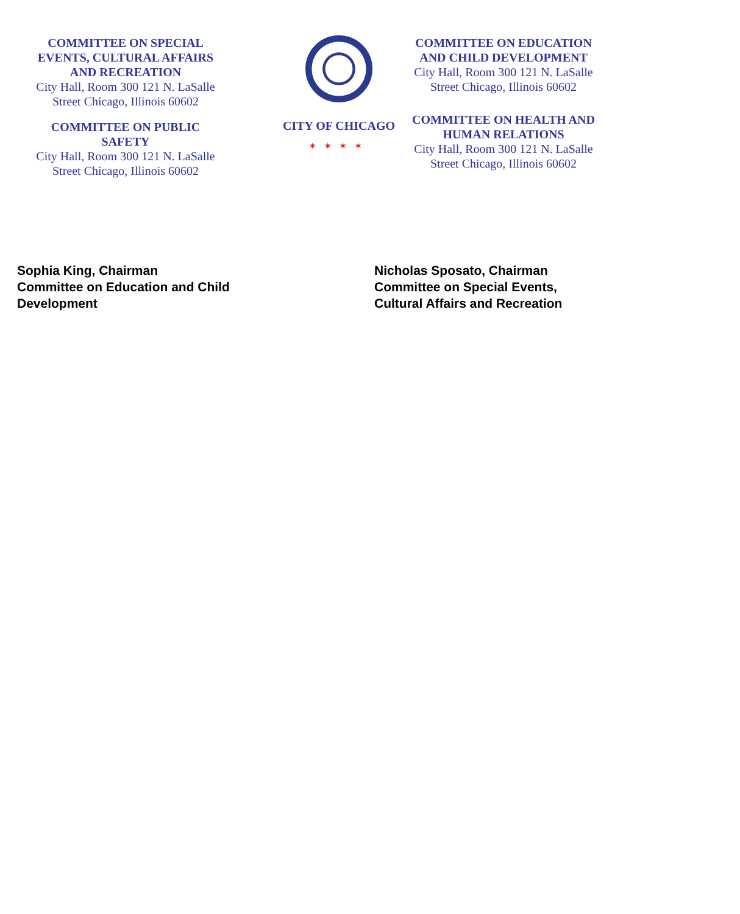COMMITTEE ON SPECIAL EVENTS, CULTURAL AFFAIRS AND RECREATION
City Hall, Room 300 121 N. LaSalle Street Chicago, Illinois 60602
COMMITTEE ON PUBLIC SAFETY
City Hall, Room 300 121 N. LaSalle Street Chicago, Illinois 60602
CITY OF CHICAGO
✶✶✶✶
COMMITTEE ON EDUCATION AND CHILD DEVELOPMENT
City Hall, Room 300 121 N. LaSalle Street Chicago, Illinois 60602
COMMITTEE ON HEALTH AND HUMAN RELATIONS
City Hall, Room 300 121 N. LaSalle Street Chicago, Illinois 60602
Sophia King, Chairman
Committee on Education and Child
Development
Nicholas Sposato, Chairman
Committee on Special Events,
Cultural Affairs and Recreation